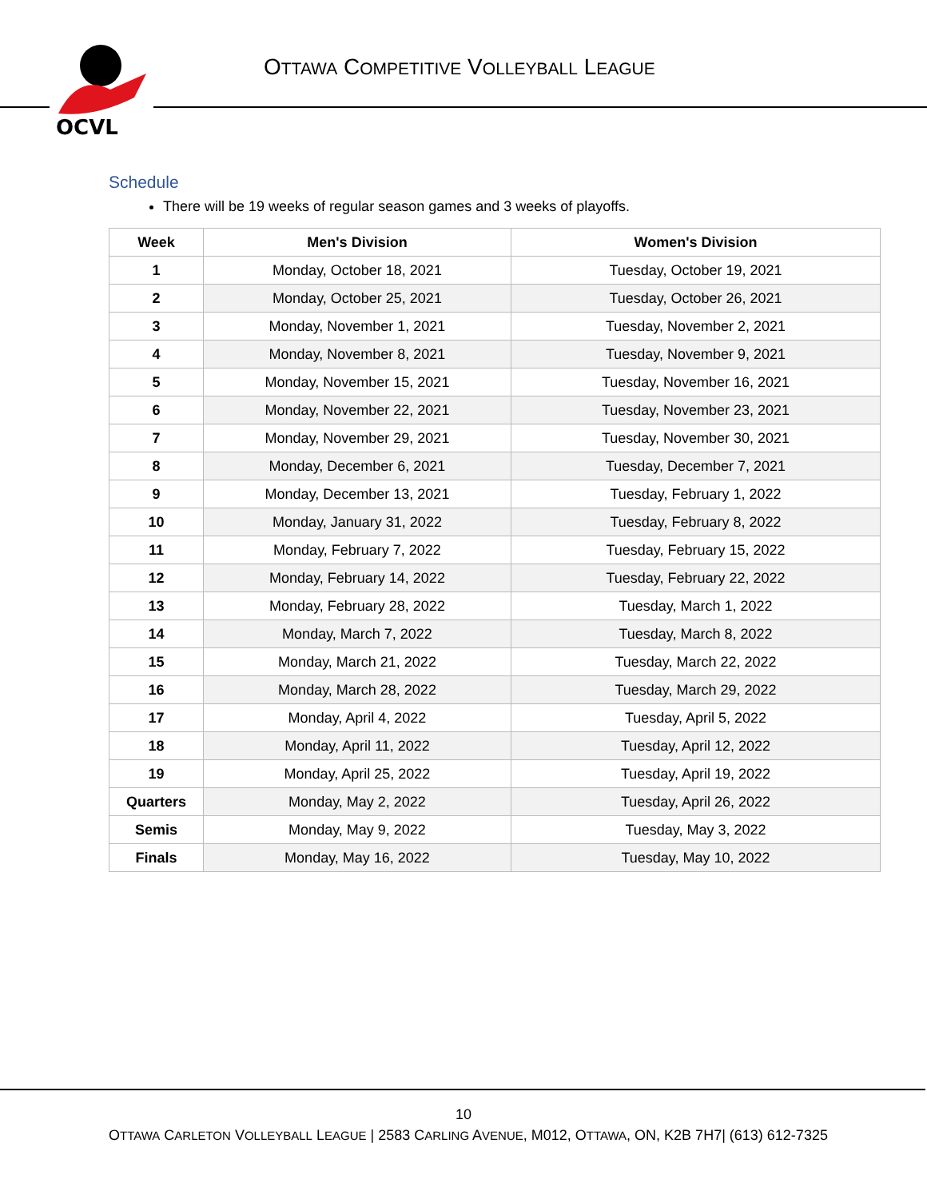OCVL
OTTAWA COMPETITIVE VOLLEYBALL LEAGUE
Schedule
There will be 19 weeks of regular season games and 3 weeks of playoffs.
| Week | Men's Division | Women's Division |
| --- | --- | --- |
| 1 | Monday, October 18, 2021 | Tuesday, October 19, 2021 |
| 2 | Monday, October 25, 2021 | Tuesday, October 26, 2021 |
| 3 | Monday, November 1, 2021 | Tuesday, November 2, 2021 |
| 4 | Monday, November 8, 2021 | Tuesday, November 9, 2021 |
| 5 | Monday, November 15, 2021 | Tuesday, November 16, 2021 |
| 6 | Monday, November 22, 2021 | Tuesday, November 23, 2021 |
| 7 | Monday, November 29, 2021 | Tuesday, November 30, 2021 |
| 8 | Monday, December 6, 2021 | Tuesday, December 7, 2021 |
| 9 | Monday, December 13, 2021 | Tuesday, February 1, 2022 |
| 10 | Monday, January 31, 2022 | Tuesday, February 8, 2022 |
| 11 | Monday, February 7, 2022 | Tuesday, February 15, 2022 |
| 12 | Monday, February 14, 2022 | Tuesday, February 22, 2022 |
| 13 | Monday, February 28, 2022 | Tuesday, March 1, 2022 |
| 14 | Monday, March 7, 2022 | Tuesday, March 8, 2022 |
| 15 | Monday, March 21, 2022 | Tuesday, March 22, 2022 |
| 16 | Monday, March 28, 2022 | Tuesday, March 29, 2022 |
| 17 | Monday, April 4, 2022 | Tuesday, April 5, 2022 |
| 18 | Monday, April 11, 2022 | Tuesday, April 12, 2022 |
| 19 | Monday, April 25, 2022 | Tuesday, April 19, 2022 |
| Quarters | Monday, May 2, 2022 | Tuesday, April 26, 2022 |
| Semis | Monday, May 9, 2022 | Tuesday, May 3, 2022 |
| Finals | Monday, May 16, 2022 | Tuesday, May 10, 2022 |
10
OTTAWA CARLETON VOLLEYBALL LEAGUE | 2583 CARLING AVENUE, M012, OTTAWA, ON, K2B 7H7| (613) 612-7325